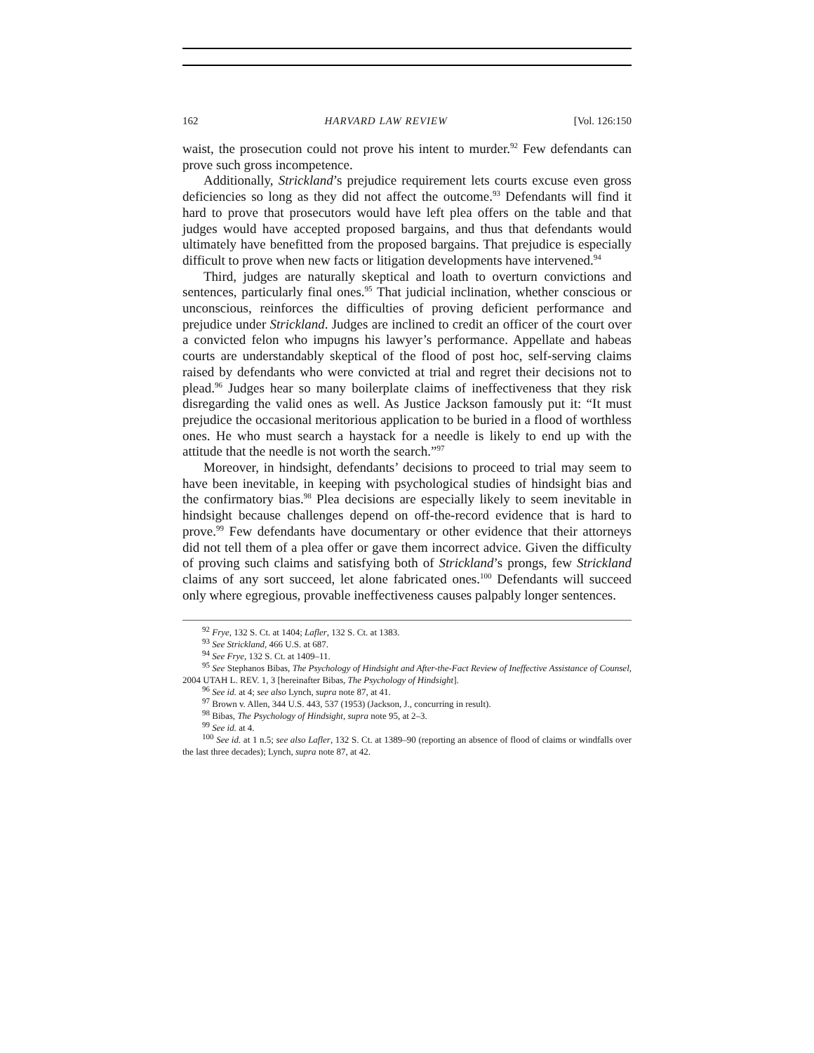162 HARVARD LAW REVIEW [Vol. 126:150
waist, the prosecution could not prove his intent to murder.<sup>92</sup> Few defendants can prove such gross incompetence.
Additionally, Strickland’s prejudice requirement lets courts excuse even gross deficiencies so long as they did not affect the outcome.<sup>93</sup> Defendants will find it hard to prove that prosecutors would have left plea offers on the table and that judges would have accepted proposed bargains, and thus that defendants would ultimately have benefitted from the proposed bargains. That prejudice is especially difficult to prove when new facts or litigation developments have intervened.<sup>94</sup>
Third, judges are naturally skeptical and loath to overturn convictions and sentences, particularly final ones.<sup>95</sup> That judicial inclination, whether conscious or unconscious, reinforces the difficulties of proving deficient performance and prejudice under Strickland. Judges are inclined to credit an officer of the court over a convicted felon who impugns his lawyer’s performance. Appellate and habeas courts are understandably skeptical of the flood of post hoc, self-serving claims raised by defendants who were convicted at trial and regret their decisions not to plead.<sup>96</sup> Judges hear so many boilerplate claims of ineffectiveness that they risk disregarding the valid ones as well. As Justice Jackson famously put it: “It must prejudice the occasional meritorious application to be buried in a flood of worthless ones. He who must search a haystack for a needle is likely to end up with the attitude that the needle is not worth the search.”<sup>97</sup>
Moreover, in hindsight, defendants’ decisions to proceed to trial may seem to have been inevitable, in keeping with psychological studies of hindsight bias and the confirmatory bias.<sup>98</sup> Plea decisions are especially likely to seem inevitable in hindsight because challenges depend on off-the-record evidence that is hard to prove.<sup>99</sup> Few defendants have documentary or other evidence that their attorneys did not tell them of a plea offer or gave them incorrect advice. Given the difficulty of proving such claims and satisfying both of Strickland’s prongs, few Strickland claims of any sort succeed, let alone fabricated ones.<sup>100</sup> Defendants will succeed only where egregious, provable ineffectiveness causes palpably longer sentences.
<sup>92</sup> Frye, 132 S. Ct. at 1404; Lafler, 132 S. Ct. at 1383.
<sup>93</sup> See Strickland, 466 U.S. at 687.
<sup>94</sup> See Frye, 132 S. Ct. at 1409–11.
<sup>95</sup> See Stephanos Bibas, The Psychology of Hindsight and After-the-Fact Review of Ineffective Assistance of Counsel, 2004 UTAH L. REV. 1, 3 [hereinafter Bibas, The Psychology of Hindsight].
<sup>96</sup> See id. at 4; see also Lynch, supra note 87, at 41.
<sup>97</sup> Brown v. Allen, 344 U.S. 443, 537 (1953) (Jackson, J., concurring in result).
<sup>98</sup> Bibas, The Psychology of Hindsight, supra note 95, at 2–3.
<sup>99</sup> See id. at 4.
<sup>100</sup> See id. at 1 n.5; see also Lafler, 132 S. Ct. at 1389–90 (reporting an absence of flood of claims or windfalls over the last three decades); Lynch, supra note 87, at 42.